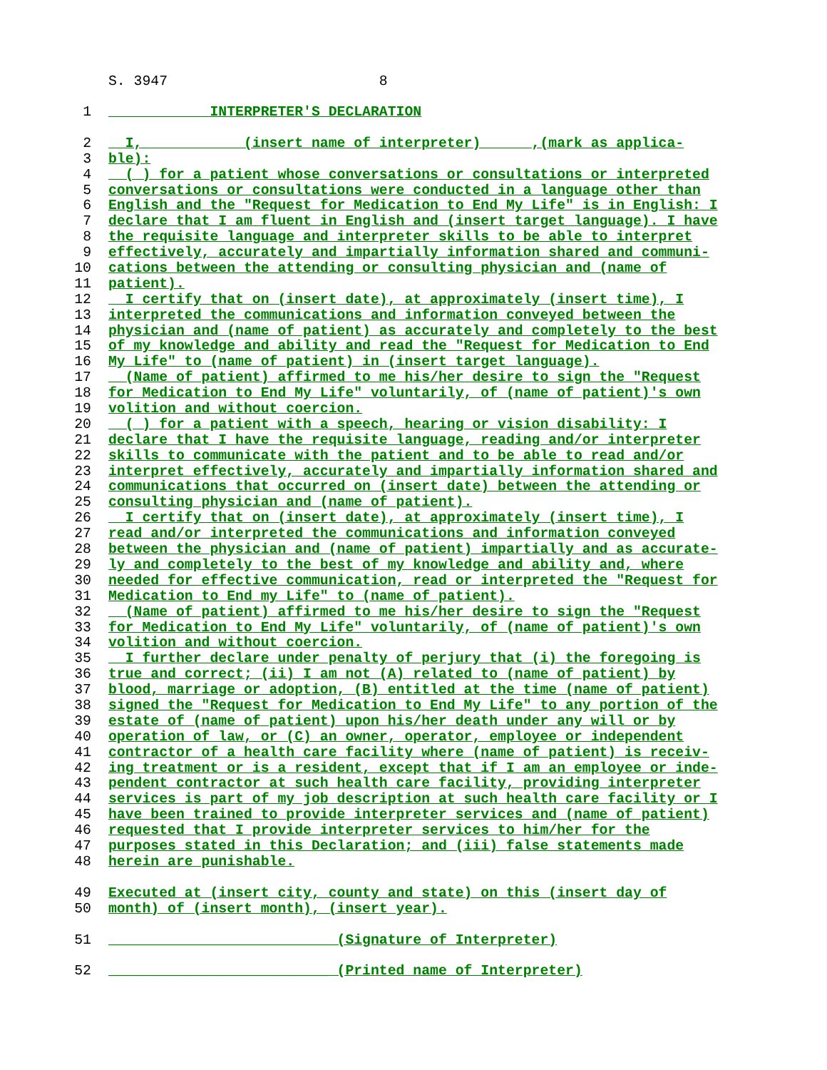S. 3947 8
1 INTERPRETER'S DECLARATION
2 I, (insert name of interpreter) ,(mark as applica-
3 ble):
4 ( ) for a patient whose conversations or consultations or interpreted
5 conversations or consultations were conducted in a language other than
6 English and the "Request for Medication to End My Life" is in English: I
7 declare that I am fluent in English and (insert target language). I have
8 the requisite language and interpreter skills to be able to interpret
9 effectively, accurately and impartially information shared and communi-
10 cations between the attending or consulting physician and (name of
11 patient).
12 I certify that on (insert date), at approximately (insert time), I
13 interpreted the communications and information conveyed between the
14 physician and (name of patient) as accurately and completely to the best
15 of my knowledge and ability and read the "Request for Medication to End
16 My Life" to (name of patient) in (insert target language).
17 (Name of patient) affirmed to me his/her desire to sign the "Request
18 for Medication to End My Life" voluntarily, of (name of patient)'s own
19 volition and without coercion.
20 ( ) for a patient with a speech, hearing or vision disability: I
21 declare that I have the requisite language, reading and/or interpreter
22 skills to communicate with the patient and to be able to read and/or
23 interpret effectively, accurately and impartially information shared and
24 communications that occurred on (insert date) between the attending or
25 consulting physician and (name of patient).
26 I certify that on (insert date), at approximately (insert time), I
27 read and/or interpreted the communications and information conveyed
28 between the physician and (name of patient) impartially and as accurate-
29 ly and completely to the best of my knowledge and ability and, where
30 needed for effective communication, read or interpreted the "Request for
31 Medication to End my Life" to (name of patient).
32 (Name of patient) affirmed to me his/her desire to sign the "Request
33 for Medication to End My Life" voluntarily, of (name of patient)'s own
34 volition and without coercion.
35 I further declare under penalty of perjury that (i) the foregoing is
36 true and correct; (ii) I am not (A) related to (name of patient) by
37 blood, marriage or adoption, (B) entitled at the time (name of patient)
38 signed the "Request for Medication to End My Life" to any portion of the
39 estate of (name of patient) upon his/her death under any will or by
40 operation of law, or (C) an owner, operator, employee or independent
41 contractor of a health care facility where (name of patient) is receiv-
42 ing treatment or is a resident, except that if I am an employee or inde-
43 pendent contractor at such health care facility, providing interpreter
44 services is part of my job description at such health care facility or I
45 have been trained to provide interpreter services and (name of patient)
46 requested that I provide interpreter services to him/her for the
47 purposes stated in this Declaration; and (iii) false statements made
48 herein are punishable.
49 Executed at (insert city, county and state) on this (insert day of
50 month) of (insert month), (insert year).
51 ___________________________(Signature of Interpreter)
52 __________________________ (Printed name of Interpreter)